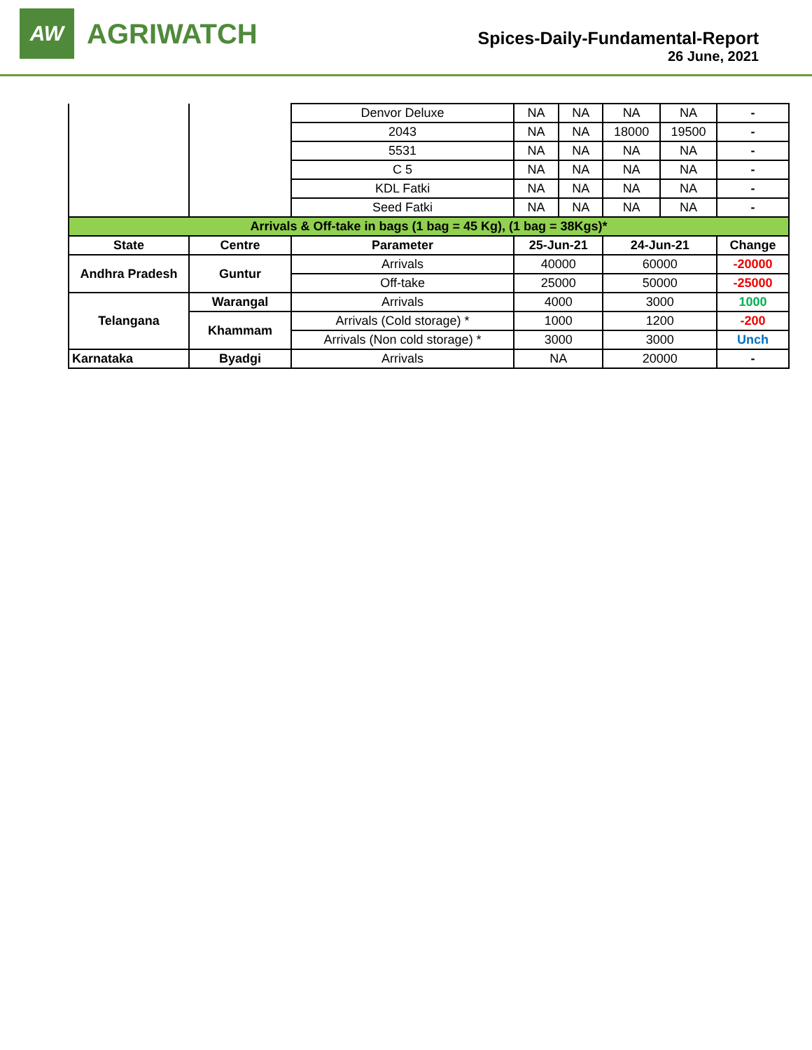AW
AGRIWATCH
Spices-Daily-Fundamental-Report
26 June, 2021
| | | Denvor Deluxe | NA | NA | NA | NA | - |
| | | 2043 | NA | NA | 18000 | 19500 | - |
| | | 5531 | NA | NA | NA | NA | - |
| | | C 5 | NA | NA | NA | NA | - |
| | | KDL Fatki | NA | NA | NA | NA | - |
| | | Seed Fatki | NA | NA | NA | NA | - |
| Arrivals & Off-take in bags (1 bag = 45 Kg), (1 bag = 38Kgs)* | | | | | | | |
| State | Centre | Parameter | 25-Jun-21 | | 24-Jun-21 | | Change |
| Andhra Pradesh | Guntur | Arrivals | 40000 | | 60000 | | -20000 |
| | | Off-take | 25000 | | 50000 | | -25000 |
| Telangana | Warangal | Arrivals | 4000 | | 3000 | | 1000 |
| | Khammam | Arrivals (Cold storage) * | 1000 | | 1200 | | -200 |
| | | Arrivals (Non cold storage) * | 3000 | | 3000 | | Unch |
| Karnataka | Byadgi | Arrivals | NA | | 20000 | | - |